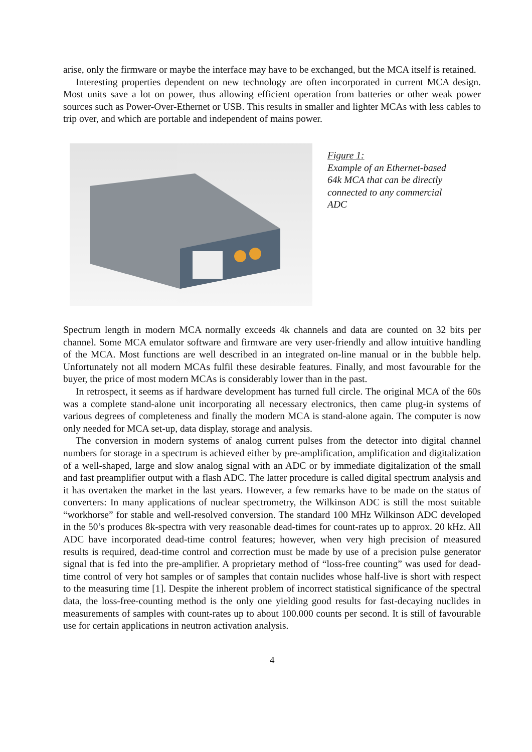arise, only the firmware or maybe the interface may have to be exchanged, but the MCA itself is retained.
Interesting properties dependent on new technology are often incorporated in current MCA design. Most units save a lot on power, thus allowing efficient operation from batteries or other weak power sources such as Power-Over-Ethernet or USB. This results in smaller and lighter MCAs with less cables to trip over, and which are portable and independent of mains power.
Figure 1:
Example of an Ethernet-based 64k MCA that can be directly connected to any commercial ADC
Spectrum length in modern MCA normally exceeds 4k channels and data are counted on 32 bits per channel. Some MCA emulator software and firmware are very user-friendly and allow intuitive handling of the MCA. Most functions are well described in an integrated on-line manual or in the bubble help. Unfortunately not all modern MCAs fulfil these desirable features. Finally, and most favourable for the buyer, the price of most modern MCAs is considerably lower than in the past.
In retrospect, it seems as if hardware development has turned full circle. The original MCA of the 60s was a complete stand-alone unit incorporating all necessary electronics, then came plug-in systems of various degrees of completeness and finally the modern MCA is stand-alone again. The computer is now only needed for MCA set-up, data display, storage and analysis.
The conversion in modern systems of analog current pulses from the detector into digital channel numbers for storage in a spectrum is achieved either by pre-amplification, amplification and digitalization of a well-shaped, large and slow analog signal with an ADC or by immediate digitalization of the small and fast preamplifier output with a flash ADC. The latter procedure is called digital spectrum analysis and it has overtaken the market in the last years. However, a few remarks have to be made on the status of converters: In many applications of nuclear spectrometry, the Wilkinson ADC is still the most suitable “workhorse” for stable and well-resolved conversion. The standard 100 MHz Wilkinson ADC developed in the 50’s produces 8k-spectra with very reasonable dead-times for count-rates up to approx. 20 kHz. All ADC have incorporated dead-time control features; however, when very high precision of measured results is required, dead-time control and correction must be made by use of a precision pulse generator signal that is fed into the pre-amplifier. A proprietary method of “loss-free counting” was used for dead-time control of very hot samples or of samples that contain nuclides whose half-live is short with respect to the measuring time [1]. Despite the inherent problem of incorrect statistical significance of the spectral data, the loss-free-counting method is the only one yielding good results for fast-decaying nuclides in measurements of samples with count-rates up to about 100.000 counts per second. It is still of favourable use for certain applications in neutron activation analysis.
4